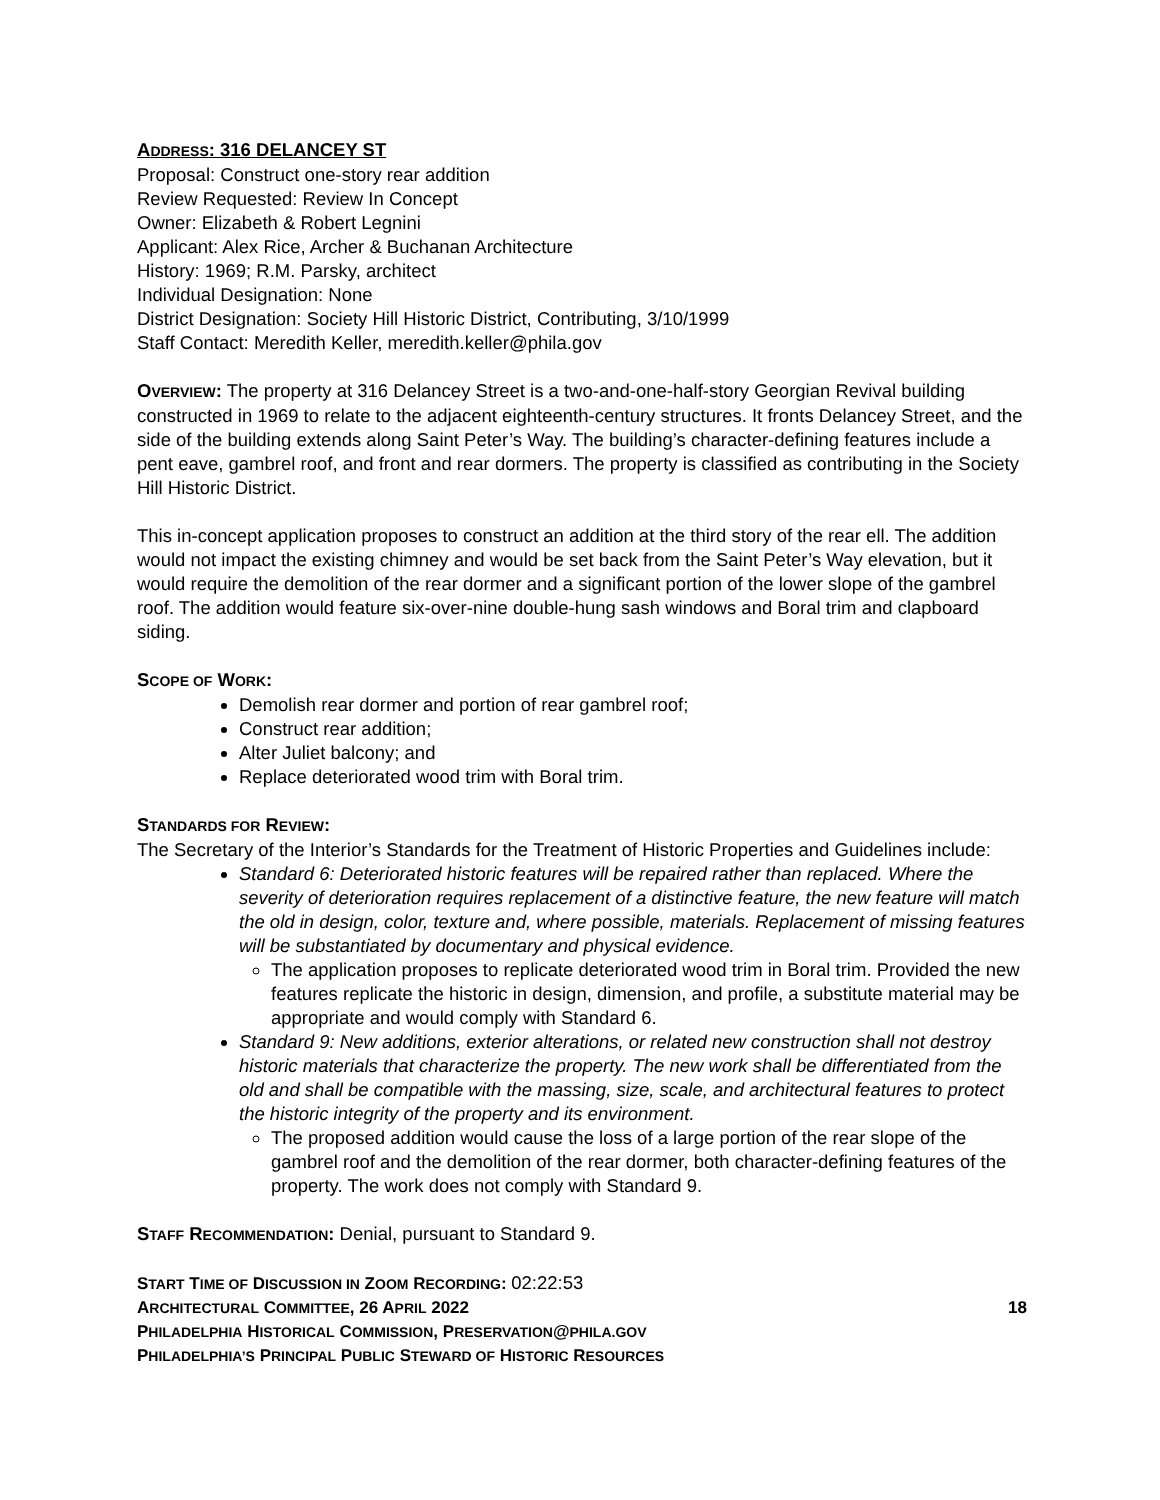ADDRESS: 316 DELANCEY ST
Proposal: Construct one-story rear addition
Review Requested: Review In Concept
Owner: Elizabeth & Robert Legnini
Applicant: Alex Rice, Archer & Buchanan Architecture
History: 1969; R.M. Parsky, architect
Individual Designation: None
District Designation: Society Hill Historic District, Contributing, 3/10/1999
Staff Contact: Meredith Keller, meredith.keller@phila.gov
OVERVIEW: The property at 316 Delancey Street is a two-and-one-half-story Georgian Revival building constructed in 1969 to relate to the adjacent eighteenth-century structures. It fronts Delancey Street, and the side of the building extends along Saint Peter’s Way. The building’s character-defining features include a pent eave, gambrel roof, and front and rear dormers. The property is classified as contributing in the Society Hill Historic District.
This in-concept application proposes to construct an addition at the third story of the rear ell. The addition would not impact the existing chimney and would be set back from the Saint Peter’s Way elevation, but it would require the demolition of the rear dormer and a significant portion of the lower slope of the gambrel roof. The addition would feature six-over-nine double-hung sash windows and Boral trim and clapboard siding.
SCOPE OF WORK:
Demolish rear dormer and portion of rear gambrel roof;
Construct rear addition;
Alter Juliet balcony; and
Replace deteriorated wood trim with Boral trim.
STANDARDS FOR REVIEW:
The Secretary of the Interior’s Standards for the Treatment of Historic Properties and Guidelines include:
Standard 6: Deteriorated historic features will be repaired rather than replaced. Where the severity of deterioration requires replacement of a distinctive feature, the new feature will match the old in design, color, texture and, where possible, materials. Replacement of missing features will be substantiated by documentary and physical evidence.
The application proposes to replicate deteriorated wood trim in Boral trim. Provided the new features replicate the historic in design, dimension, and profile, a substitute material may be appropriate and would comply with Standard 6.
Standard 9: New additions, exterior alterations, or related new construction shall not destroy historic materials that characterize the property. The new work shall be differentiated from the old and shall be compatible with the massing, size, scale, and architectural features to protect the historic integrity of the property and its environment.
The proposed addition would cause the loss of a large portion of the rear slope of the gambrel roof and the demolition of the rear dormer, both character-defining features of the property. The work does not comply with Standard 9.
STAFF RECOMMENDATION: Denial, pursuant to Standard 9.
START TIME OF DISCUSSION IN ZOOM RECORDING: 02:22:53
ARCHITECTURAL COMMITTEE, 26 APRIL 2022 18
PHILADELPHIA HISTORICAL COMMISSION, PRESERVATION@PHILA.GOV
PHILADELPHIA’S PRINCIPAL PUBLIC STEWARD OF HISTORIC RESOURCES